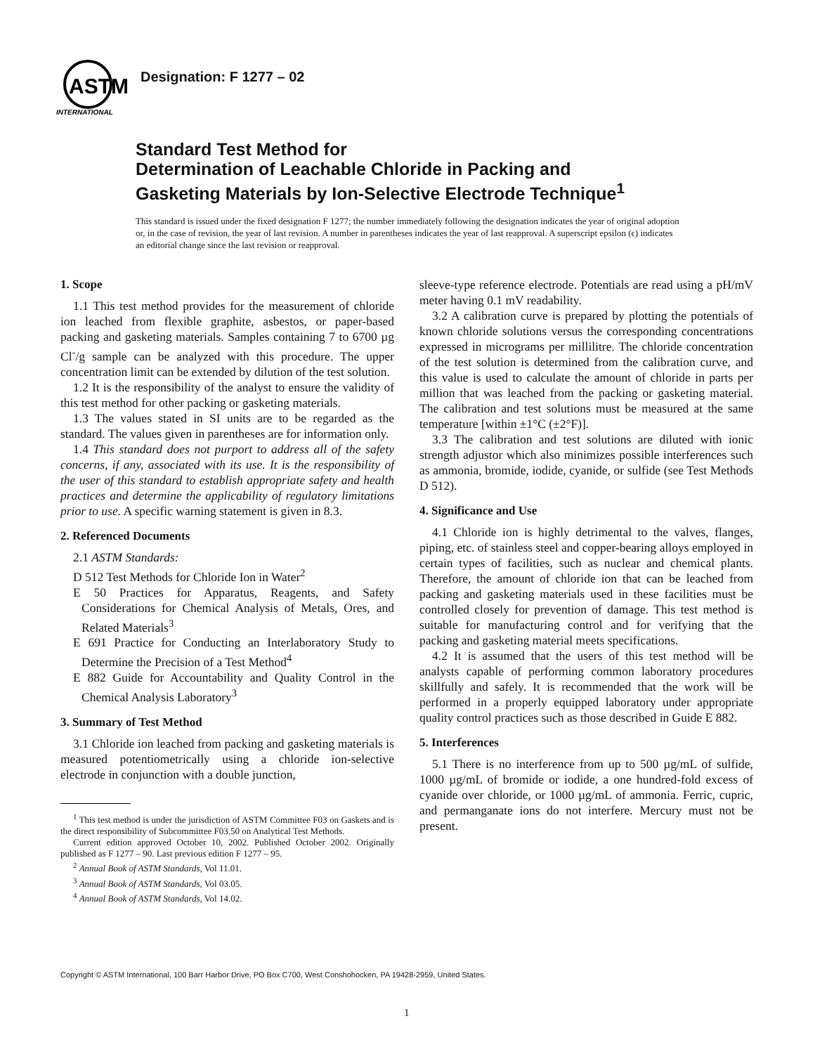ASTM
INTERNATIONAL
Designation: F 1277 – 02
Standard Test Method for
Determination of Leachable Chloride in Packing and
Gasketing Materials by Ion-Selective Electrode Technique<sup>1</sup>
This standard is issued under the fixed designation F 1277; the number immediately following the designation indicates the year of original adoption or, in the case of revision, the year of last revision. A number in parentheses indicates the year of last reapproval. A superscript epsilon (ϵ) indicates an editorial change since the last revision or reapproval.
1. Scope
1.1 This test method provides for the measurement of chloride ion leached from flexible graphite, asbestos, or paper-based packing and gasketing materials. Samples containing 7 to 6700 µg Cl<sup>-</sup>/g sample can be analyzed with this procedure. The upper concentration limit can be extended by dilution of the test solution.
1.2 It is the responsibility of the analyst to ensure the validity of this test method for other packing or gasketing materials.
1.3 The values stated in SI units are to be regarded as the standard. The values given in parentheses are for information only.
1.4 This standard does not purport to address all of the safety concerns, if any, associated with its use. It is the responsibility of the user of this standard to establish appropriate safety and health practices and determine the applicability of regulatory limitations prior to use. A specific warning statement is given in 8.3.
2. Referenced Documents
2.1 ASTM Standards:
D 512 Test Methods for Chloride Ion in Water<sup>2</sup>
E 50 Practices for Apparatus, Reagents, and Safety Considerations for Chemical Analysis of Metals, Ores, and Related Materials<sup>3</sup>
E 691 Practice for Conducting an Interlaboratory Study to Determine the Precision of a Test Method<sup>4</sup>
E 882 Guide for Accountability and Quality Control in the Chemical Analysis Laboratory<sup>3</sup>
3. Summary of Test Method
3.1 Chloride ion leached from packing and gasketing materials is measured potentiometrically using a chloride ion-selective electrode in conjunction with a double junction,
<sup>1</sup> This test method is under the jurisdiction of ASTM Committee F03 on Gaskets and is the direct responsibility of Subcommittee F03.50 on Analytical Test Methods.
Current edition approved October 10, 2002. Published October 2002. Originally published as F 1277 – 90. Last previous edition F 1277 – 95.
<sup>2</sup> Annual Book of ASTM Standards, Vol 11.01.
<sup>3</sup> Annual Book of ASTM Standards, Vol 03.05.
<sup>4</sup> Annual Book of ASTM Standards, Vol 14.02.
sleeve-type reference electrode. Potentials are read using a pH/mV meter having 0.1 mV readability.
3.2 A calibration curve is prepared by plotting the potentials of known chloride solutions versus the corresponding concentrations expressed in micrograms per millilitre. The chloride concentration of the test solution is determined from the calibration curve, and this value is used to calculate the amount of chloride in parts per million that was leached from the packing or gasketing material. The calibration and test solutions must be measured at the same temperature [within ±1°C (±2°F)].
3.3 The calibration and test solutions are diluted with ionic strength adjustor which also minimizes possible interferences such as ammonia, bromide, iodide, cyanide, or sulfide (see Test Methods D 512).
4. Significance and Use
4.1 Chloride ion is highly detrimental to the valves, flanges, piping, etc. of stainless steel and copper-bearing alloys employed in certain types of facilities, such as nuclear and chemical plants. Therefore, the amount of chloride ion that can be leached from packing and gasketing materials used in these facilities must be controlled closely for prevention of damage. This test method is suitable for manufacturing control and for verifying that the packing and gasketing material meets specifications.
4.2 It is assumed that the users of this test method will be analysts capable of performing common laboratory procedures skillfully and safely. It is recommended that the work will be performed in a properly equipped laboratory under appropriate quality control practices such as those described in Guide E 882.
5. Interferences
5.1 There is no interference from up to 500 µg/mL of sulfide, 1000 µg/mL of bromide or iodide, a one hundred-fold excess of cyanide over chloride, or 1000 µg/mL of ammonia. Ferric, cupric, and permanganate ions do not interfere. Mercury must not be present.
Copyright © ASTM International, 100 Barr Harbor Drive, PO Box C700, West Conshohocken, PA 19428-2959, United States.
1